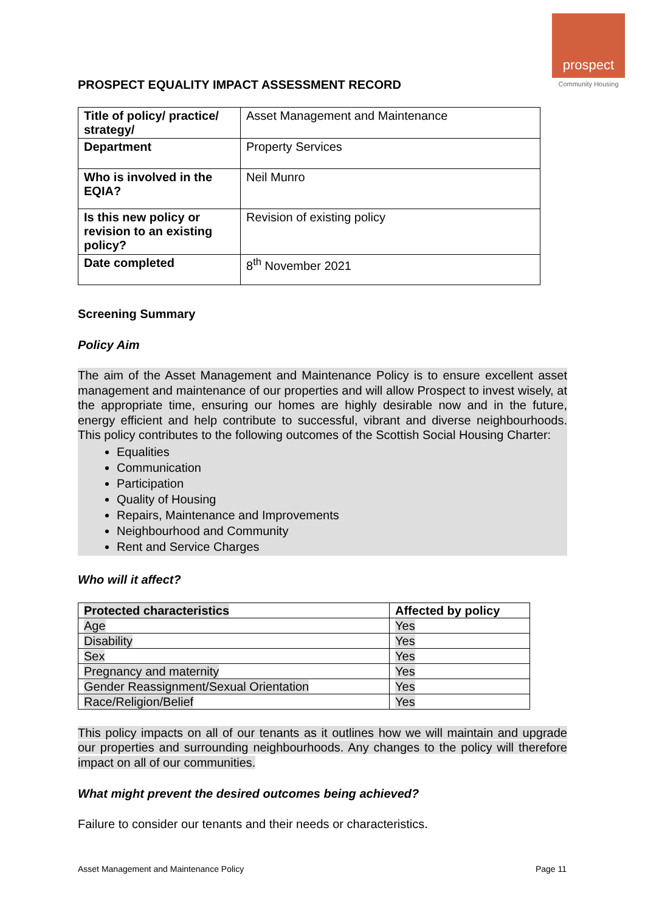prospect
Community Housing
PROSPECT EQUALITY IMPACT ASSESSMENT RECORD
| Title of policy/ practice/ strategy/ | Asset Management and Maintenance |
| Department | Property Services |
| Who is involved in the EQIA? | Neil Munro |
| Is this new policy or revision to an existing policy? | Revision of existing policy |
| Date completed | 8<sup>th</sup> November 2021 |
Screening Summary
Policy Aim
The aim of the Asset Management and Maintenance Policy is to ensure excellent asset management and maintenance of our properties and will allow Prospect to invest wisely, at the appropriate time, ensuring our homes are highly desirable now and in the future, energy efficient and help contribute to successful, vibrant and diverse neighbourhoods. This policy contributes to the following outcomes of the Scottish Social Housing Charter:
Equalities
Communication
Participation
Quality of Housing
Repairs, Maintenance and Improvements
Neighbourhood and Community
Rent and Service Charges
Who will it affect?
| Protected characteristics | Affected by policy |
| --- | --- |
| Age | Yes |
| Disability | Yes |
| Sex | Yes |
| Pregnancy and maternity | Yes |
| Gender Reassignment/Sexual Orientation | Yes |
| Race/Religion/Belief | Yes |
This policy impacts on all of our tenants as it outlines how we will maintain and upgrade our properties and surrounding neighbourhoods. Any changes to the policy will therefore impact on all of our communities.
What might prevent the desired outcomes being achieved?
Failure to consider our tenants and their needs or characteristics.
Asset Management and Maintenance Policy Page 11